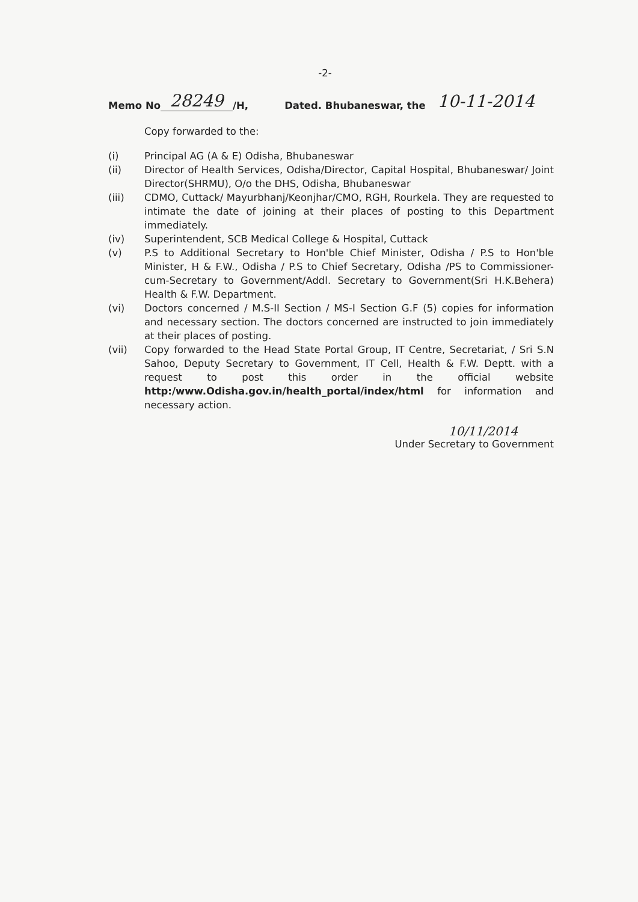-2-
Memo No 28249 /H, Dated. Bhubaneswar, the 10-11-2014
Copy forwarded to the:
(i) Principal AG (A & E) Odisha, Bhubaneswar
(ii) Director of Health Services, Odisha/Director, Capital Hospital, Bhubaneswar/ Joint Director(SHRMU), O/o the DHS, Odisha, Bhubaneswar
(iii) CDMO, Cuttack/ Mayurbhanj/Keonjhar/CMO, RGH, Rourkela. They are requested to intimate the date of joining at their places of posting to this Department immediately.
(iv) Superintendent, SCB Medical College & Hospital, Cuttack
(v) P.S to Additional Secretary to Hon'ble Chief Minister, Odisha / P.S to Hon'ble Minister, H & F.W., Odisha / P.S to Chief Secretary, Odisha /PS to Commissioner-cum-Secretary to Government/Addl. Secretary to Government(Sri H.K.Behera) Health & F.W. Department.
(vi) Doctors concerned / M.S-II Section / MS-I Section G.F (5) copies for information and necessary section. The doctors concerned are instructed to join immediately at their places of posting.
(vii) Copy forwarded to the Head State Portal Group, IT Centre, Secretariat, / Sri S.N Sahoo, Deputy Secretary to Government, IT Cell, Health & F.W. Deptt. with a request to post this order in the official website http:/www.Odisha.gov.in/health_portal/index/html for information and necessary action.
10/11/2014
Under Secretary to Government